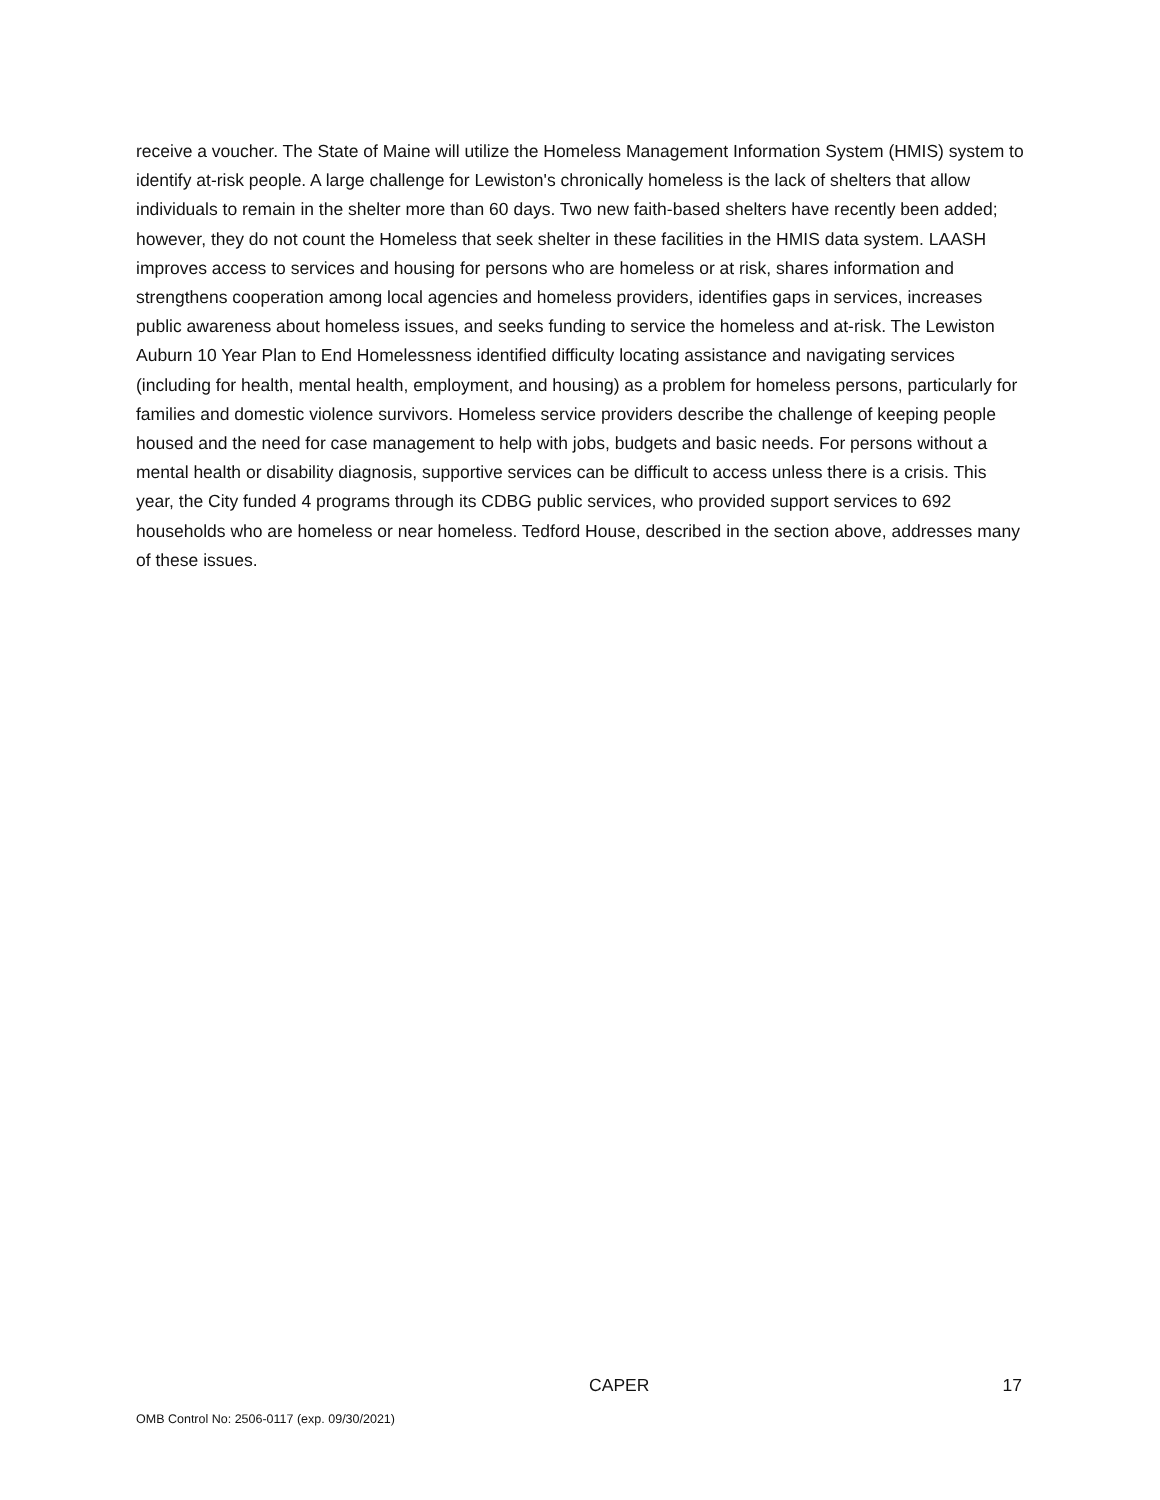receive a voucher. The State of Maine will utilize the Homeless Management Information System (HMIS) system to identify at-risk people. A large challenge for Lewiston's chronically homeless is the lack of shelters that allow individuals to remain in the shelter more than 60 days. Two new faith-based shelters have recently been added; however, they do not count the Homeless that seek shelter in these facilities in the HMIS data system. LAASH improves access to services and housing for persons who are homeless or at risk, shares information and strengthens cooperation among local agencies and homeless providers, identifies gaps in services, increases public awareness about homeless issues, and seeks funding to service the homeless and at-risk. The Lewiston Auburn 10 Year Plan to End Homelessness identified difficulty locating assistance and navigating services (including for health, mental health, employment, and housing) as a problem for homeless persons, particularly for families and domestic violence survivors. Homeless service providers describe the challenge of keeping people housed and the need for case management to help with jobs, budgets and basic needs. For persons without a mental health or disability diagnosis, supportive services can be difficult to access unless there is a crisis. This year, the City funded 4 programs through its CDBG public services, who provided support services to 692 households who are homeless or near homeless. Tedford House, described in the section above, addresses many of these issues.
CAPER 17
OMB Control No: 2506-0117 (exp. 09/30/2021)